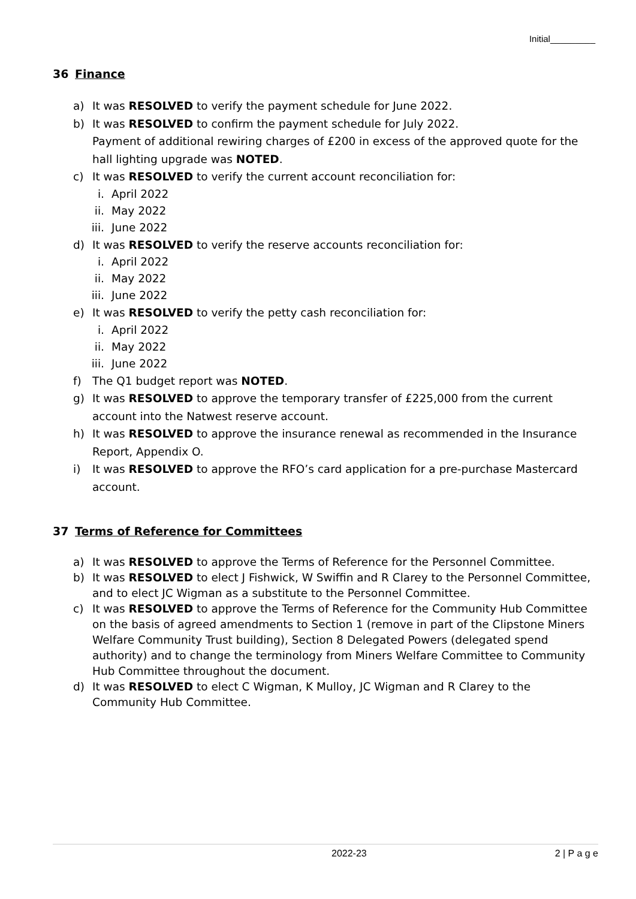Initial_________
36 Finance
a) It was RESOLVED to verify the payment schedule for June 2022.
b) It was RESOLVED to confirm the payment schedule for July 2022.
Payment of additional rewiring charges of £200 in excess of the approved quote for the hall lighting upgrade was NOTED.
c) It was RESOLVED to verify the current account reconciliation for:
i. April 2022
ii. May 2022
iii. June 2022
d) It was RESOLVED to verify the reserve accounts reconciliation for:
i. April 2022
ii. May 2022
iii. June 2022
e) It was RESOLVED to verify the petty cash reconciliation for:
i. April 2022
ii. May 2022
iii. June 2022
f) The Q1 budget report was NOTED.
g) It was RESOLVED to approve the temporary transfer of £225,000 from the current account into the Natwest reserve account.
h) It was RESOLVED to approve the insurance renewal as recommended in the Insurance Report, Appendix O.
i) It was RESOLVED to approve the RFO’s card application for a pre-purchase Mastercard account.
37 Terms of Reference for Committees
a) It was RESOLVED to approve the Terms of Reference for the Personnel Committee.
b) It was RESOLVED to elect J Fishwick, W Swiffin and R Clarey to the Personnel Committee, and to elect JC Wigman as a substitute to the Personnel Committee.
c) It was RESOLVED to approve the Terms of Reference for the Community Hub Committee on the basis of agreed amendments to Section 1 (remove in part of the Clipstone Miners Welfare Community Trust building), Section 8 Delegated Powers (delegated spend authority) and to change the terminology from Miners Welfare Committee to Community Hub Committee throughout the document.
d) It was RESOLVED to elect C Wigman, K Mulloy, JC Wigman and R Clarey to the Community Hub Committee.
2022-23 2 | P a g e